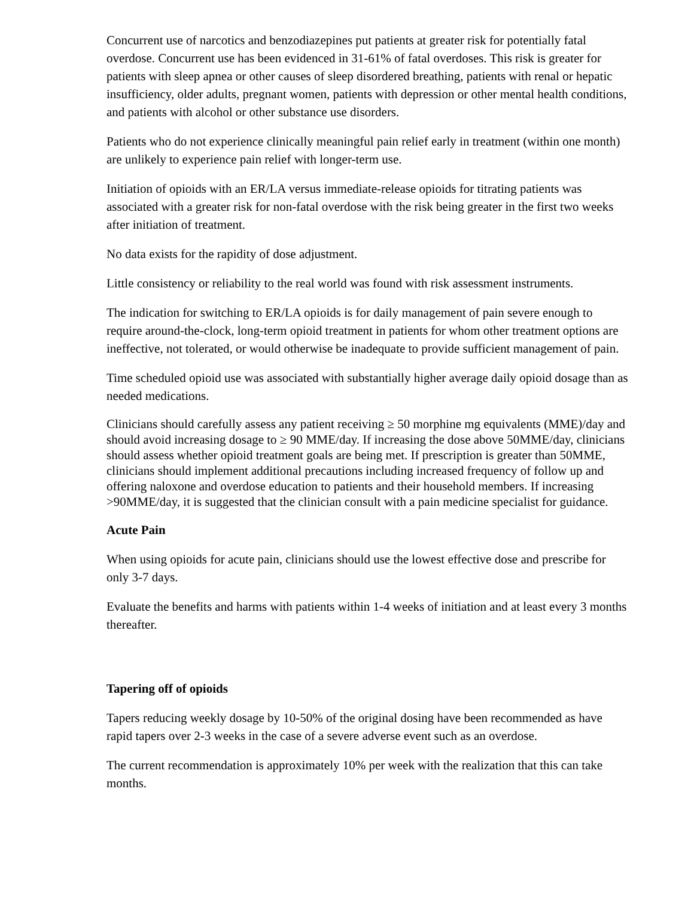Concurrent use of narcotics and benzodiazepines put patients at greater risk for potentially fatal overdose. Concurrent use has been evidenced in 31-61% of fatal overdoses. This risk is greater for patients with sleep apnea or other causes of sleep disordered breathing, patients with renal or hepatic insufficiency, older adults, pregnant women, patients with depression or other mental health conditions, and patients with alcohol or other substance use disorders.
Patients who do not experience clinically meaningful pain relief early in treatment (within one month) are unlikely to experience pain relief with longer-term use.
Initiation of opioids with an ER/LA versus immediate-release opioids for titrating patients was associated with a greater risk for non-fatal overdose with the risk being greater in the first two weeks after initiation of treatment.
No data exists for the rapidity of dose adjustment.
Little consistency or reliability to the real world was found with risk assessment instruments.
The indication for switching to ER/LA opioids is for daily management of pain severe enough to require around-the-clock, long-term opioid treatment in patients for whom other treatment options are ineffective, not tolerated, or would otherwise be inadequate to provide sufficient management of pain.
Time scheduled opioid use was associated with substantially higher average daily opioid dosage than as needed medications.
Clinicians should carefully assess any patient receiving ≥ 50 morphine mg equivalents (MME)/day and should avoid increasing dosage to ≥ 90 MME/day. If increasing the dose above 50MME/day, clinicians should assess whether opioid treatment goals are being met. If prescription is greater than 50MME, clinicians should implement additional precautions including increased frequency of follow up and offering naloxone and overdose education to patients and their household members. If increasing >90MME/day, it is suggested that the clinician consult with a pain medicine specialist for guidance.
Acute Pain
When using opioids for acute pain, clinicians should use the lowest effective dose and prescribe for only 3-7 days.
Evaluate the benefits and harms with patients within 1-4 weeks of initiation and at least every 3 months thereafter.
Tapering off of opioids
Tapers reducing weekly dosage by 10-50% of the original dosing have been recommended as have rapid tapers over 2-3 weeks in the case of a severe adverse event such as an overdose.
The current recommendation is approximately 10% per week with the realization that this can take months.